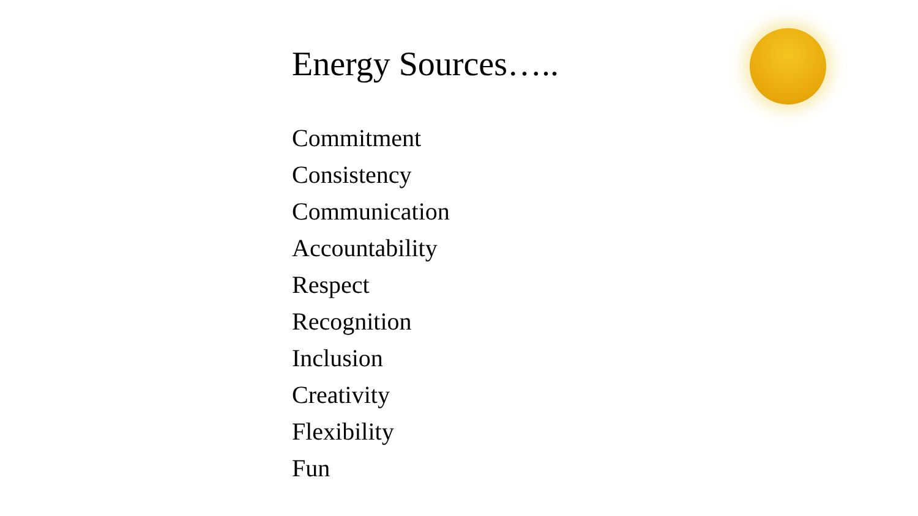Energy Sources…..
Commitment
Consistency
Communication
Accountability
Respect
Recognition
Inclusion
Creativity
Flexibility
Fun